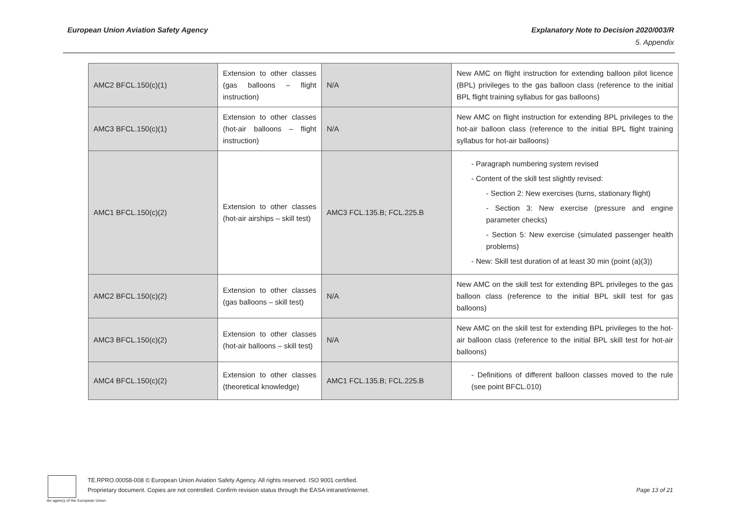European Union Aviation Safety Agency
Explanatory Note to Decision 2020/003/R
5. Appendix
| AMC2 BFCL.150(c)(1) | Extension to other classes (gas balloons – flight instruction) | N/A | New AMC on flight instruction for extending balloon pilot licence (BPL) privileges to the gas balloon class (reference to the initial BPL flight training syllabus for gas balloons) |
| AMC3 BFCL.150(c)(1) | Extension to other classes (hot-air balloons – flight instruction) | N/A | New AMC on flight instruction for extending BPL privileges to the hot-air balloon class (reference to the initial BPL flight training syllabus for hot-air balloons) |
| AMC1 BFCL.150(c)(2) | Extension to other classes (hot-air airships – skill test) | AMC3 FCL.135.B; FCL.225.B | - Paragraph numbering system revised - Content of the skill test slightly revised: - Section 2: New exercises (turns, stationary flight) - Section 3: New exercise (pressure and engine parameter checks) - Section 5: New exercise (simulated passenger health problems) - New: Skill test duration of at least 30 min (point (a)(3)) |
| AMC2 BFCL.150(c)(2) | Extension to other classes (gas balloons – skill test) | N/A | New AMC on the skill test for extending BPL privileges to the gas balloon class (reference to the initial BPL skill test for gas balloons) |
| AMC3 BFCL.150(c)(2) | Extension to other classes (hot-air balloons – skill test) | N/A | New AMC on the skill test for extending BPL privileges to the hot-air balloon class (reference to the initial BPL skill test for hot-air balloons) |
| AMC4 BFCL.150(c)(2) | Extension to other classes (theoretical knowledge) | AMC1 FCL.135.B; FCL.225.B | - Definitions of different balloon classes moved to the rule (see point BFCL.010) |
TE.RPRO.00058-008 © European Union Aviation Safety Agency. All rights reserved. ISO 9001 certified.
Proprietary document. Copies are not controlled. Confirm revision status through the EASA intranet/internet.
Page 13 of 21
An agency of the European Union